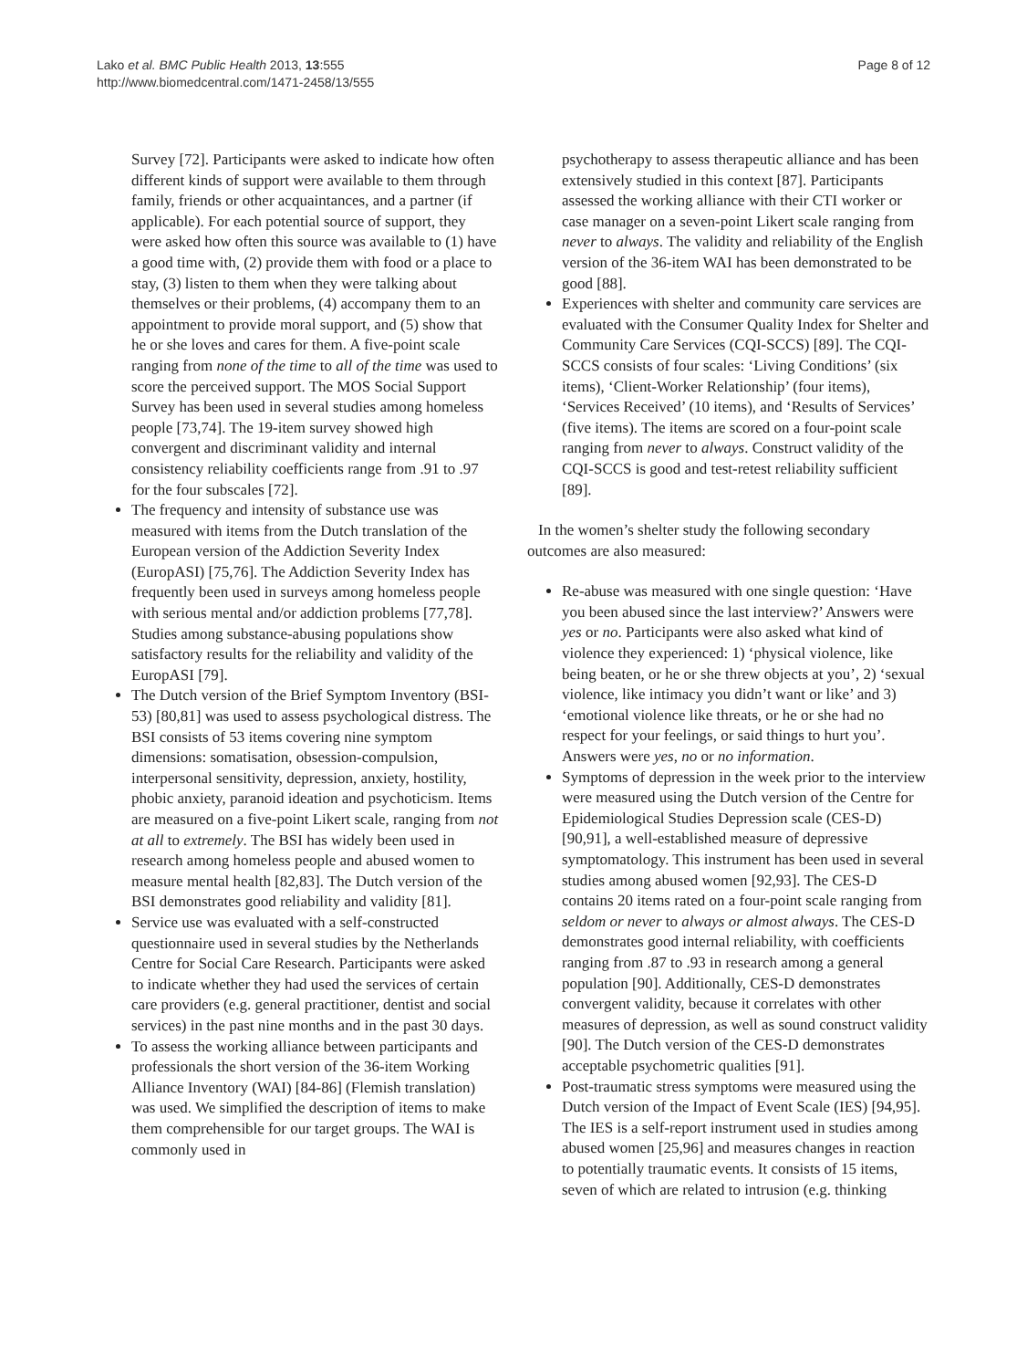Lako et al. BMC Public Health 2013, 13:555
http://www.biomedcentral.com/1471-2458/13/555
Page 8 of 12
Survey [72]. Participants were asked to indicate how often different kinds of support were available to them through family, friends or other acquaintances, and a partner (if applicable). For each potential source of support, they were asked how often this source was available to (1) have a good time with, (2) provide them with food or a place to stay, (3) listen to them when they were talking about themselves or their problems, (4) accompany them to an appointment to provide moral support, and (5) show that he or she loves and cares for them. A five-point scale ranging from none of the time to all of the time was used to score the perceived support. The MOS Social Support Survey has been used in several studies among homeless people [73,74]. The 19-item survey showed high convergent and discriminant validity and internal consistency reliability coefficients range from .91 to .97 for the four subscales [72].
The frequency and intensity of substance use was measured with items from the Dutch translation of the European version of the Addiction Severity Index (EuropASI) [75,76]. The Addiction Severity Index has frequently been used in surveys among homeless people with serious mental and/or addiction problems [77,78]. Studies among substance-abusing populations show satisfactory results for the reliability and validity of the EuropASI [79].
The Dutch version of the Brief Symptom Inventory (BSI-53) [80,81] was used to assess psychological distress. The BSI consists of 53 items covering nine symptom dimensions: somatisation, obsession-compulsion, interpersonal sensitivity, depression, anxiety, hostility, phobic anxiety, paranoid ideation and psychoticism. Items are measured on a five-point Likert scale, ranging from not at all to extremely. The BSI has widely been used in research among homeless people and abused women to measure mental health [82,83]. The Dutch version of the BSI demonstrates good reliability and validity [81].
Service use was evaluated with a self-constructed questionnaire used in several studies by the Netherlands Centre for Social Care Research. Participants were asked to indicate whether they had used the services of certain care providers (e.g. general practitioner, dentist and social services) in the past nine months and in the past 30 days.
To assess the working alliance between participants and professionals the short version of the 36-item Working Alliance Inventory (WAI) [84-86] (Flemish translation) was used. We simplified the description of items to make them comprehensible for our target groups. The WAI is commonly used in
psychotherapy to assess therapeutic alliance and has been extensively studied in this context [87]. Participants assessed the working alliance with their CTI worker or case manager on a seven-point Likert scale ranging from never to always. The validity and reliability of the English version of the 36-item WAI has been demonstrated to be good [88].
Experiences with shelter and community care services are evaluated with the Consumer Quality Index for Shelter and Community Care Services (CQI-SCCS) [89]. The CQI-SCCS consists of four scales: ‘Living Conditions’ (six items), ‘Client-Worker Relationship’ (four items), ‘Services Received’ (10 items), and ‘Results of Services’ (five items). The items are scored on a four-point scale ranging from never to always. Construct validity of the CQI-SCCS is good and test-retest reliability sufficient [89].
In the women’s shelter study the following secondary outcomes are also measured:
Re-abuse was measured with one single question: ‘Have you been abused since the last interview?’ Answers were yes or no. Participants were also asked what kind of violence they experienced: 1) ‘physical violence, like being beaten, or he or she threw objects at you’, 2) ‘sexual violence, like intimacy you didn’t want or like’ and 3) ‘emotional violence like threats, or he or she had no respect for your feelings, or said things to hurt you’. Answers were yes, no or no information.
Symptoms of depression in the week prior to the interview were measured using the Dutch version of the Centre for Epidemiological Studies Depression scale (CES-D) [90,91], a well-established measure of depressive symptomatology. This instrument has been used in several studies among abused women [92,93]. The CES-D contains 20 items rated on a four-point scale ranging from seldom or never to always or almost always. The CES-D demonstrates good internal reliability, with coefficients ranging from .87 to .93 in research among a general population [90]. Additionally, CES-D demonstrates convergent validity, because it correlates with other measures of depression, as well as sound construct validity [90]. The Dutch version of the CES-D demonstrates acceptable psychometric qualities [91].
Post-traumatic stress symptoms were measured using the Dutch version of the Impact of Event Scale (IES) [94,95]. The IES is a self-report instrument used in studies among abused women [25,96] and measures changes in reaction to potentially traumatic events. It consists of 15 items, seven of which are related to intrusion (e.g. thinking